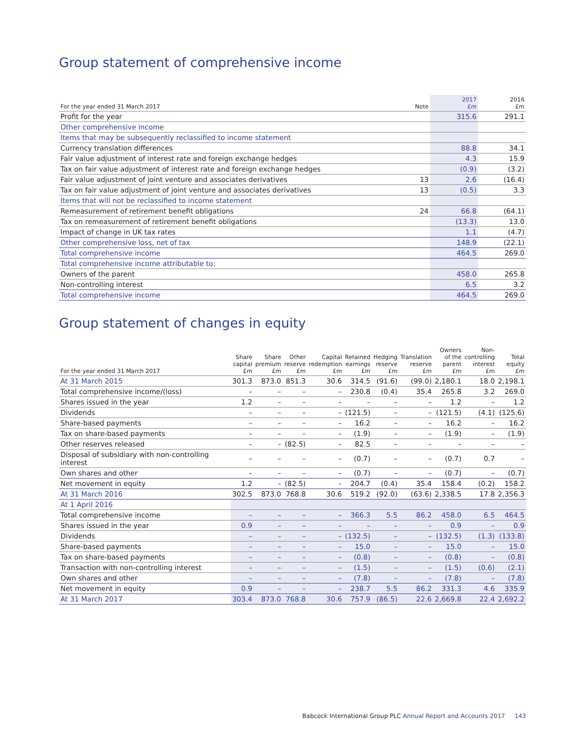Group statement of comprehensive income
| For the year ended 31 March 2017 | Note | 2017 £m | 2016 £m |
| --- | --- | --- | --- |
| Profit for the year | | 315.6 | 291.1 |
| Other comprehensive income | | | |
| Items that may be subsequently reclassified to income statement | | | |
| Currency translation differences | | 88.8 | 34.1 |
| Fair value adjustment of interest rate and foreign exchange hedges | | 4.3 | 15.9 |
| Tax on fair value adjustment of interest rate and foreign exchange hedges | | (0.9) | (3.2) |
| Fair value adjustment of joint venture and associates derivatives | 13 | 2.6 | (16.4) |
| Tax on fair value adjustment of joint venture and associates derivatives | 13 | (0.5) | 3.3 |
| Items that will not be reclassified to income statement | | | |
| Remeasurement of retirement benefit obligations | 24 | 66.8 | (64.1) |
| Tax on remeasurement of retirement benefit obligations | | (13.3) | 13.0 |
| Impact of change in UK tax rates | | 1.1 | (4.7) |
| Other comprehensive loss, net of tax | | 148.9 | (22.1) |
| Total comprehensive income | | 464.5 | 269.0 |
| Total comprehensive income attributable to: | | | |
| Owners of the parent | | 458.0 | 265.8 |
| Non-controlling interest | | 6.5 | 3.2 |
| Total comprehensive income | | 464.5 | 269.0 |
Group statement of changes in equity
| For the year ended 31 March 2017 | Share capital £m | Share premium £m | Other reserve £m | Capital redemption £m | Retained earnings £m | Hedging reserve £m | Translation reserve £m | Owners of the parent £m | Non- controlling interest £m | Total equity £m |
| --- | --- | --- | --- | --- | --- | --- | --- | --- | --- | --- |
| At 31 March 2015 | 301.3 | 873.0 | 851.3 | 30.6 | 314.5 | (91.6) | (99.0) | 2,180.1 | 18.0 | 2,198.1 |
| Total comprehensive income/(loss) | – | – | – | – | 230.8 | (0.4) | 35.4 | 265.8 | 3.2 | 269.0 |
| Shares issued in the year | 1.2 | – | – | – | – | – | – | 1.2 | – | 1.2 |
| Dividends | – | – | – | – | (121.5) | – | – | (121.5) | (4.1) | (125.6) |
| Share-based payments | – | – | – | – | 16.2 | – | – | 16.2 | – | 16.2 |
| Tax on share-based payments | – | – | – | – | (1.9) | – | – | (1.9) | – | (1.9) |
| Other reserves released | – | – | (82.5) | – | 82.5 | – | – | – | – | – |
| Disposal of subsidiary with non-controlling interest | – | – | – | – | (0.7) | – | – | (0.7) | 0.7 | – |
| Own shares and other | – | – | – | – | (0.7) | – | – | (0.7) | – | (0.7) |
| Net movement in equity | 1.2 | – | (82.5) | – | 204.7 | (0.4) | 35.4 | 158.4 | (0.2) | 158.2 |
| At 31 March 2016 | 302.5 | 873.0 | 768.8 | 30.6 | 519.2 | (92.0) | (63.6) | 2,338.5 | 17.8 | 2,356.3 |
| At 1 April 2016 | | | | | | | | | | |
| Total comprehensive income | – | – | – | – | 366.3 | 5.5 | 86.2 | 458.0 | 6.5 | 464.5 |
| Shares issued in the year | 0.9 | – | – | – | – | – | – | 0.9 | – | 0.9 |
| Dividends | – | – | – | – | (132.5) | – | – | (132.5) | (1.3) | (133.8) |
| Share-based payments | – | – | – | – | 15.0 | – | – | 15.0 | – | 15.0 |
| Tax on share-based payments | – | – | – | – | (0.8) | – | – | (0.8) | – | (0.8) |
| Transaction with non-controlling interest | – | – | – | – | (1.5) | – | – | (1.5) | (0.6) | (2.1) |
| Own shares and other | – | – | – | – | (7.8) | – | – | (7.8) | – | (7.8) |
| Net movement in equity | 0.9 | – | – | – | 238.7 | 5.5 | 86.2 | 331.3 | 4.6 | 335.9 |
| At 31 March 2017 | 303.4 | 873.0 | 768.8 | 30.6 | 757.9 | (86.5) | 22.6 | 2,669.8 | 22.4 | 2,692.2 |
Babcock International Group PLC Annual Report and Accounts 2017 143